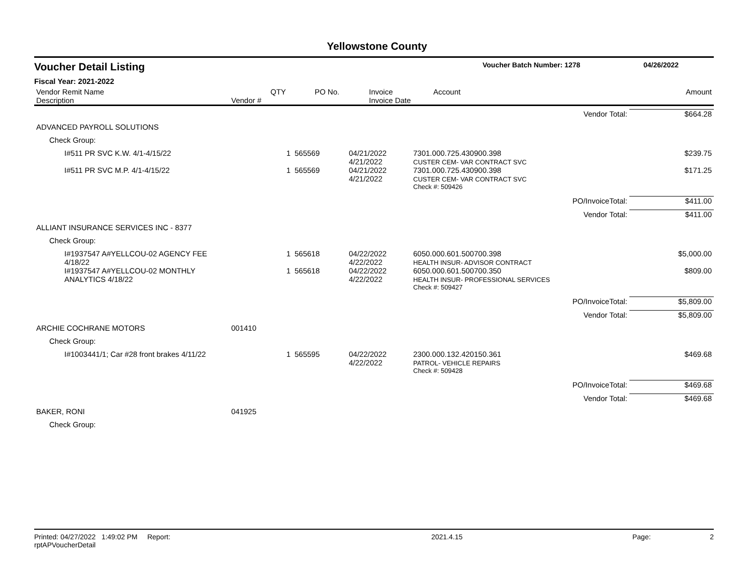Yellowstone County
Voucher Detail Listing
Voucher Batch Number: 1278 04/26/2022
Fiscal Year: 2021-2022
| Vendor Remit Name Description | Vendor # | QTY | PO No. | Invoice Invoice Date | Account | Amount |
| | | | | | Vendor Total: | $664.28 |
| ADVANCED PAYROLL SOLUTIONS | | | | | | |
| Check Group: | | | | | | |
| I#511 PR SVC K.W. 4/1-4/15/22 | | 1 | 565569 | 04/21/2022 4/21/2022 | 7301.000.725.430900.398 CUSTER CEM- VAR CONTRACT SVC | $239.75 |
| I#511 PR SVC M.P. 4/1-4/15/22 | | 1 | 565569 | 04/21/2022 4/21/2022 | 7301.000.725.430900.398 CUSTER CEM- VAR CONTRACT SVC | $171.25 |
| | | | | | Check #: 509426 | |
| | | | | | PO/InvoiceTotal: | $411.00 |
| | | | | | Vendor Total: | $411.00 |
| ALLIANT INSURANCE SERVICES INC - 8377 | | | | | | |
| Check Group: | | | | | | |
| I#1937547 A#YELLCOU-02 AGENCY FEE 4/18/22 | | 1 | 565618 | 04/22/2022 4/22/2022 | 6050.000.601.500700.398 HEALTH INSUR- ADVISOR CONTRACT | $5,000.00 |
| I#1937547 A#YELLCOU-02 MONTHLY ANALYTICS 4/18/22 | | 1 | 565618 | 04/22/2022 4/22/2022 | 6050.000.601.500700.350 HEALTH INSUR- PROFESSIONAL SERVICES | $809.00 |
| | | | | | Check #: 509427 | |
| | | | | | PO/InvoiceTotal: | $5,809.00 |
| | | | | | Vendor Total: | $5,809.00 |
| ARCHIE COCHRANE MOTORS | 001410 | | | | | |
| Check Group: | | | | | | |
| I#1003441/1; Car #28 front brakes 4/11/22 | | 1 | 565595 | 04/22/2022 4/22/2022 | 2300.000.132.420150.361 PATROL- VEHICLE REPAIRS | $469.68 |
| | | | | | Check #: 509428 | |
| | | | | | PO/InvoiceTotal: | $469.68 |
| | | | | | Vendor Total: | $469.68 |
| BAKER, RONI | 041925 | | | | | |
| Check Group: | | | | | | |
Printed: 04/27/2022 1:49:02 PM Report: rptAPVoucherDetail 2021.4.15 Page: 2